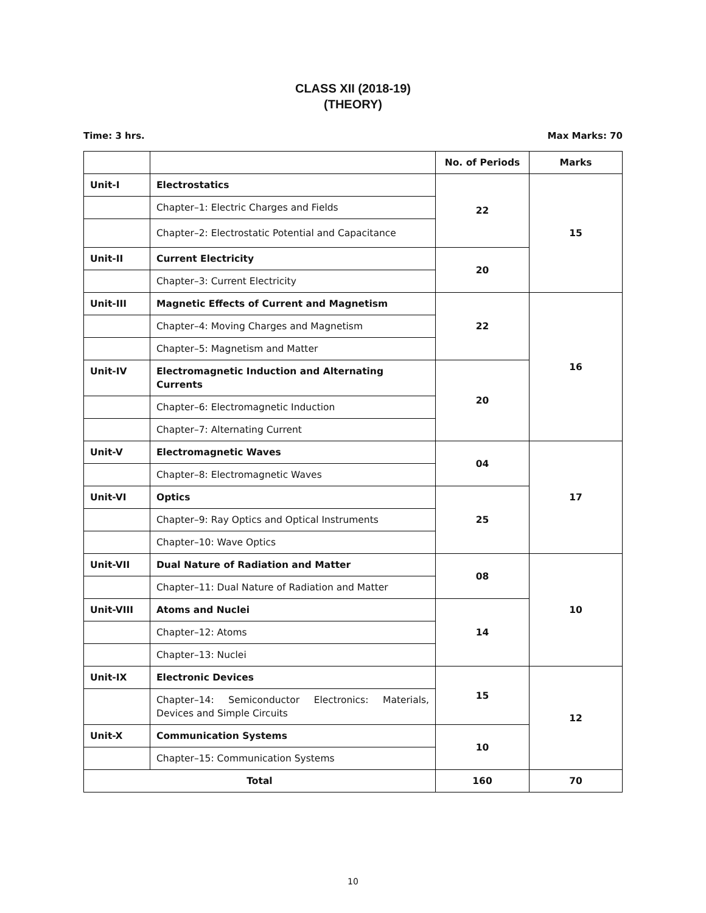CLASS XII (2018-19)
(THEORY)
Time: 3 hrs. Max Marks: 70
| | | No. of Periods | Marks |
| --- | --- | --- | --- |
| Unit-I | Electrostatics | 22 | 15 |
| | Chapter–1: Electric Charges and Fields | | |
| | Chapter–2: Electrostatic Potential and Capacitance | | |
| Unit-II | Current Electricity | 20 | |
| | Chapter–3: Current Electricity | | |
| Unit-III | Magnetic Effects of Current and Magnetism | 22 | 16 |
| | Chapter–4: Moving Charges and Magnetism | | |
| | Chapter–5: Magnetism and Matter | | |
| Unit-IV | Electromagnetic Induction and Alternating Currents | 20 | |
| | Chapter–6: Electromagnetic Induction | | |
| | Chapter–7: Alternating Current | | |
| Unit-V | Electromagnetic Waves | 04 | 17 |
| | Chapter–8: Electromagnetic Waves | | |
| Unit-VI | Optics | 25 | |
| | Chapter–9: Ray Optics and Optical Instruments | | |
| | Chapter–10: Wave Optics | | |
| Unit-VII | Dual Nature of Radiation and Matter | 08 | 10 |
| | Chapter–11: Dual Nature of Radiation and Matter | | |
| Unit-VIII | Atoms and Nuclei | 14 | |
| | Chapter–12: Atoms | | |
| | Chapter–13: Nuclei | | |
| Unit-IX | Electronic Devices | 15 | 12 |
| | Chapter–14: Semiconductor Electronics: Materials, Devices and Simple Circuits | | |
| Unit-X | Communication Systems | 10 | |
| | Chapter–15: Communication Systems | | |
| Total | | 160 | 70 |
10